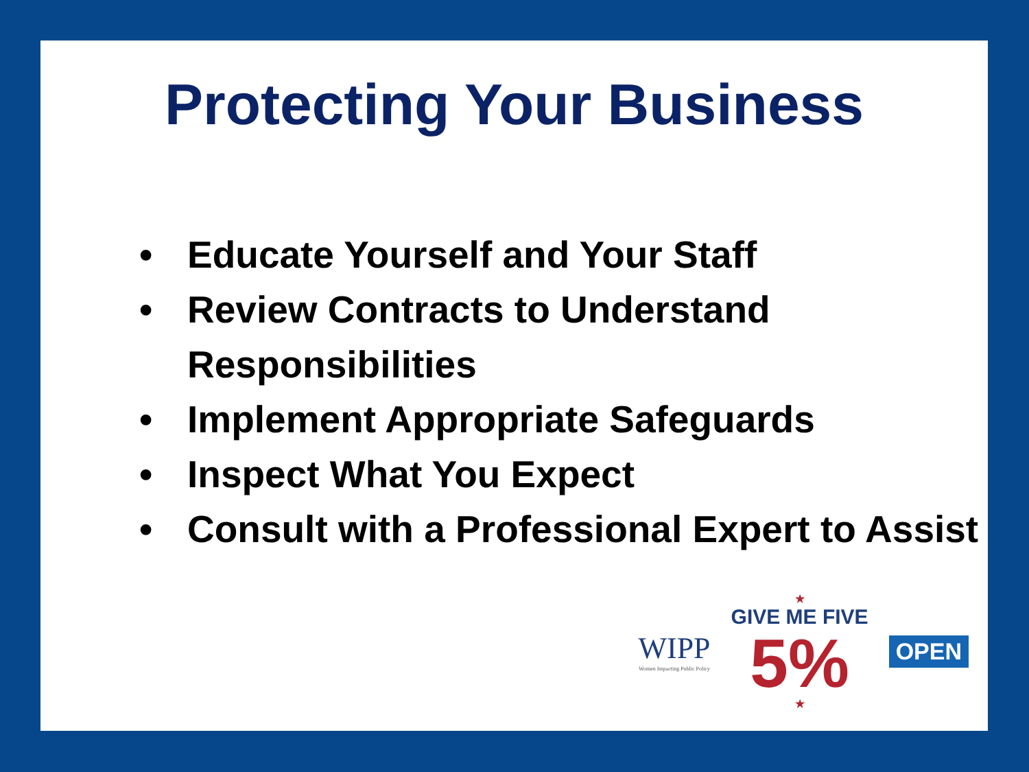Protecting Your Business
• Educate Yourself and Your Staff
• Review Contracts to Understand Responsibilities
• Implement Appropriate Safeguards
• Inspect What You Expect
• Consult with a Professional Expert to Assist
WIPP
Women Impacting Public Policy
★
GIVE ME FIVE
5%
★
OPEN